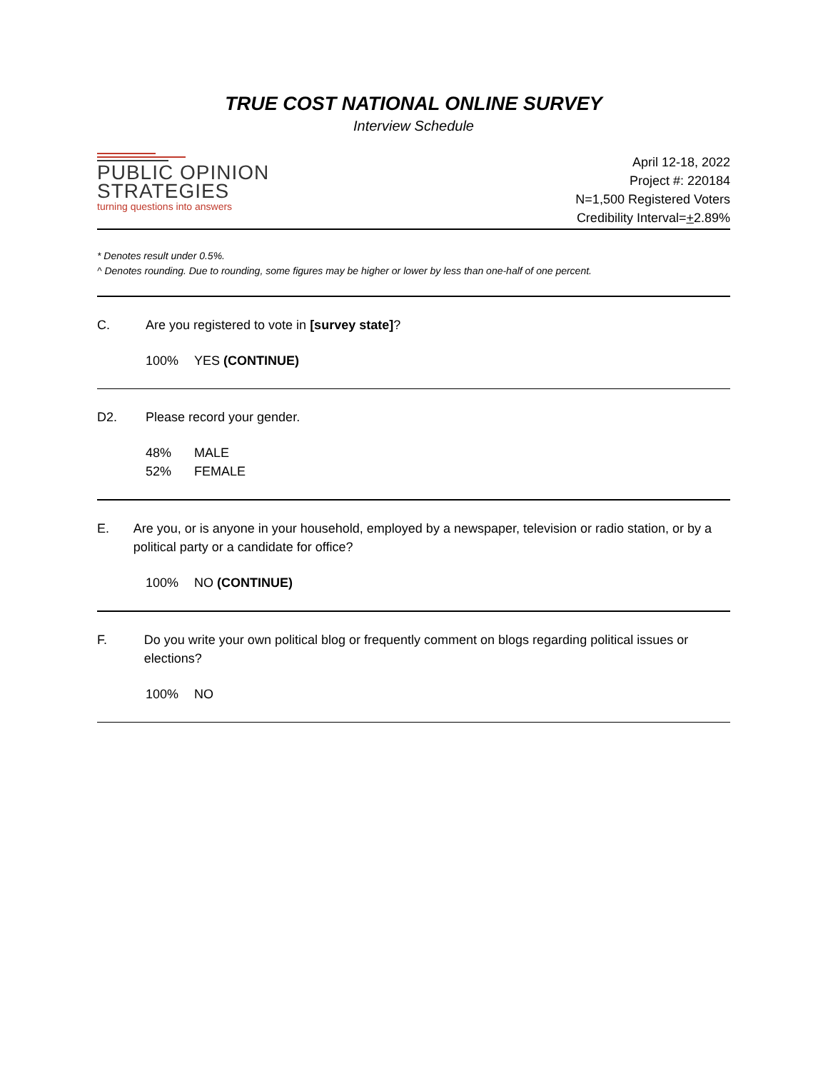TRUE COST NATIONAL ONLINE SURVEY
Interview Schedule
PUBLIC OPINION
STRATEGIES
turning questions into answers
April 12-18, 2022
Project #: 220184
N=1,500 Registered Voters
Credibility Interval=+2.89%
* Denotes result under 0.5%.
^ Denotes rounding. Due to rounding, some figures may be higher or lower by less than one-half of one percent.
C. Are you registered to vote in [survey state]?
100% YES (CONTINUE)
D2. Please record your gender.
48% MALE
52% FEMALE
E. Are you, or is anyone in your household, employed by a newspaper, television or radio station, or by a political party or a candidate for office?
100% NO (CONTINUE)
F. Do you write your own political blog or frequently comment on blogs regarding political issues or elections?
100% NO